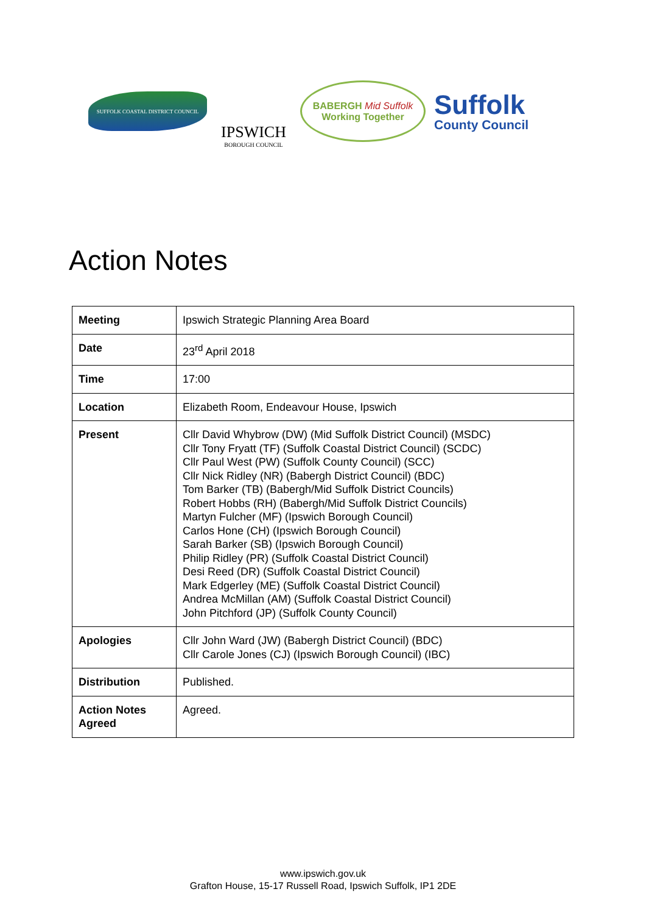SUFFOLK COASTAL DISTRICT COUNCIL
IPSWICH
BOROUGH COUNCIL
BABERGH Mid Suffolk
Working Together
Suffolk
County Council
Action Notes
| Meeting | Ipswich Strategic Planning Area Board |
| Date | 23<sup>rd</sup> April 2018 |
| Time | 17:00 |
| Location | Elizabeth Room, Endeavour House, Ipswich |
| Present | Cllr David Whybrow (DW) (Mid Suffolk District Council) (MSDC) Cllr Tony Fryatt (TF) (Suffolk Coastal District Council) (SCDC) Cllr Paul West (PW) (Suffolk County Council) (SCC) Cllr Nick Ridley (NR) (Babergh District Council) (BDC) Tom Barker (TB) (Babergh/Mid Suffolk District Councils) Robert Hobbs (RH) (Babergh/Mid Suffolk District Councils) Martyn Fulcher (MF) (Ipswich Borough Council) Carlos Hone (CH) (Ipswich Borough Council) Sarah Barker (SB) (Ipswich Borough Council) Philip Ridley (PR) (Suffolk Coastal District Council) Desi Reed (DR) (Suffolk Coastal District Council) Mark Edgerley (ME) (Suffolk Coastal District Council) Andrea McMillan (AM) (Suffolk Coastal District Council) John Pitchford (JP) (Suffolk County Council) |
| Apologies | Cllr John Ward (JW) (Babergh District Council) (BDC) Cllr Carole Jones (CJ) (Ipswich Borough Council) (IBC) |
| Distribution | Published. |
| Action Notes Agreed | Agreed. |
www.ipswich.gov.uk
Grafton House, 15-17 Russell Road, Ipswich Suffolk, IP1 2DE